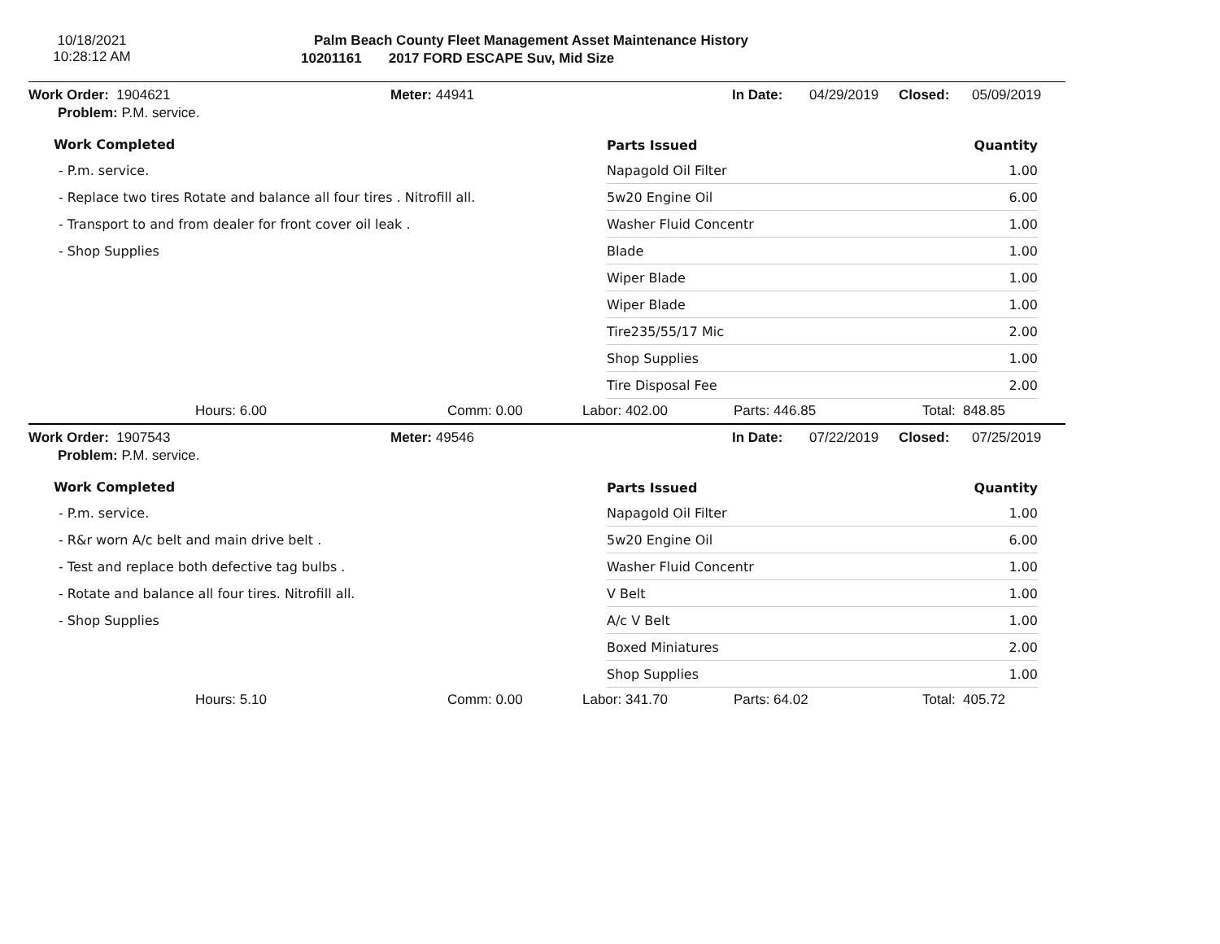10/18/2021
10:28:12 AM
Palm Beach County Fleet Management Asset Maintenance History
10201161 2017 FORD ESCAPE Suv, Mid Size
Work Order: 1904621 Meter: 44941 In Date: 04/29/2019 Closed: 05/09/2019
Problem: P.M. service.
Work Completed
- P.m. service.
- Replace two tires Rotate and balance all four tires . Nitrofill all.
- Transport to and from dealer for front cover oil leak .
- Shop Supplies
| Parts Issued | Quantity |
| --- | --- |
| Napagold Oil Filter | 1.00 |
| 5w20 Engine Oil | 6.00 |
| Washer Fluid Concentr | 1.00 |
| Blade | 1.00 |
| Wiper Blade | 1.00 |
| Wiper Blade | 1.00 |
| Tire235/55/17 Mic | 2.00 |
| Shop Supplies | 1.00 |
| Tire Disposal Fee | 2.00 |
Hours: 6.00 Comm: 0.00 Labor: 402.00 Parts: 446.85 Total: 848.85
Work Order: 1907543 Meter: 49546 In Date: 07/22/2019 Closed: 07/25/2019
Problem: P.M. service.
Work Completed
- P.m. service.
- R&r worn A/c belt and main drive belt .
- Test and replace both defective tag bulbs .
- Rotate and balance all four tires. Nitrofill all.
- Shop Supplies
| Parts Issued | Quantity |
| --- | --- |
| Napagold Oil Filter | 1.00 |
| 5w20 Engine Oil | 6.00 |
| Washer Fluid Concentr | 1.00 |
| V Belt | 1.00 |
| A/c V Belt | 1.00 |
| Boxed Miniatures | 2.00 |
| Shop Supplies | 1.00 |
Hours: 5.10 Comm: 0.00 Labor: 341.70 Parts: 64.02 Total: 405.72